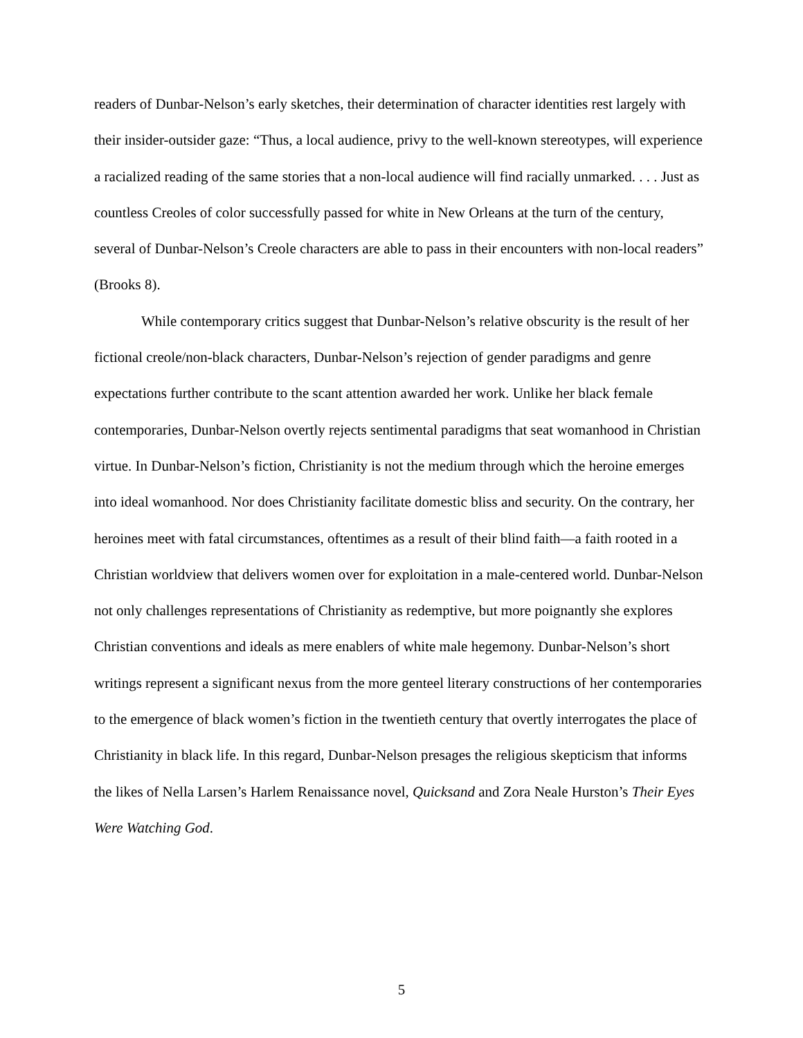readers of Dunbar-Nelson’s early sketches, their determination of character identities rest largely with their insider-outsider gaze: “Thus, a local audience, privy to the well-known stereotypes, will experience a racialized reading of the same stories that a non-local audience will find racially unmarked. . . . Just as countless Creoles of color successfully passed for white in New Orleans at the turn of the century, several of Dunbar-Nelson’s Creole characters are able to pass in their encounters with non-local readers” (Brooks 8).
While contemporary critics suggest that Dunbar-Nelson’s relative obscurity is the result of her fictional creole/non-black characters, Dunbar-Nelson’s rejection of gender paradigms and genre expectations further contribute to the scant attention awarded her work. Unlike her black female contemporaries, Dunbar-Nelson overtly rejects sentimental paradigms that seat womanhood in Christian virtue. In Dunbar-Nelson’s fiction, Christianity is not the medium through which the heroine emerges into ideal womanhood. Nor does Christianity facilitate domestic bliss and security. On the contrary, her heroines meet with fatal circumstances, oftentimes as a result of their blind faith—a faith rooted in a Christian worldview that delivers women over for exploitation in a male-centered world. Dunbar-Nelson not only challenges representations of Christianity as redemptive, but more poignantly she explores Christian conventions and ideals as mere enablers of white male hegemony. Dunbar-Nelson’s short writings represent a significant nexus from the more genteel literary constructions of her contemporaries to the emergence of black women’s fiction in the twentieth century that overtly interrogates the place of Christianity in black life. In this regard, Dunbar-Nelson presages the religious skepticism that informs the likes of Nella Larsen’s Harlem Renaissance novel, Quicksand and Zora Neale Hurston’s Their Eyes Were Watching God.
5